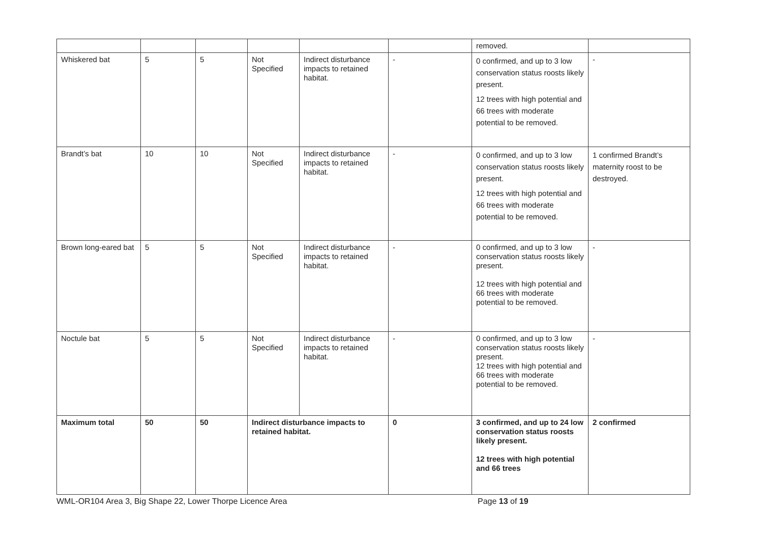| | | | | | | removed. | |
| Whiskered bat | 5 | 5 | Not Specified | Indirect disturbance impacts to retained habitat. | - | 0 confirmed, and up to 3 low conservation status roosts likely present. 12 trees with high potential and 66 trees with moderate potential to be removed. | - |
| Brandt’s bat | 10 | 10 | Not Specified | Indirect disturbance impacts to retained habitat. | - | 0 confirmed, and up to 3 low conservation status roosts likely present. 12 trees with high potential and 66 trees with moderate potential to be removed. | 1 confirmed Brandt’s maternity roost to be destroyed. |
| Brown long-eared bat | 5 | 5 | Not Specified | Indirect disturbance impacts to retained habitat. | - | 0 confirmed, and up to 3 low conservation status roosts likely present. 12 trees with high potential and 66 trees with moderate potential to be removed. | - |
| Noctule bat | 5 | 5 | Not Specified | Indirect disturbance impacts to retained habitat. | - | 0 confirmed, and up to 3 low conservation status roosts likely present. 12 trees with high potential and 66 trees with moderate potential to be removed. | - |
| Maximum total | 50 | 50 | Indirect disturbance impacts to retained habitat. | | 0 | 3 confirmed, and up to 24 low conservation status roosts likely present. 12 trees with high potential and 66 trees | 2 confirmed |
WML-OR104 Area 3, Big Shape 22, Lower Thorpe Licence Area Page 13 of 19